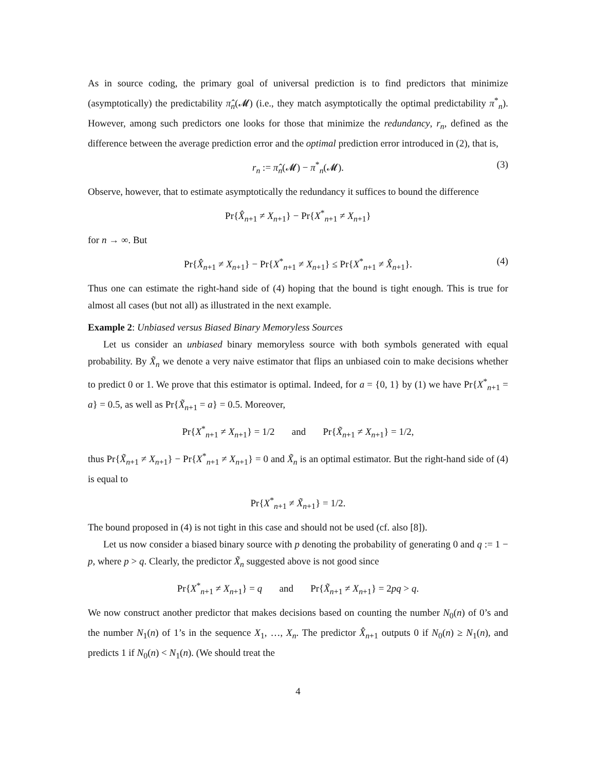As in source coding, the primary goal of universal prediction is to find predictors that minimize (asymptotically) the predictability π̂<sub>n</sub>(𝓜) (i.e., they match asymptotically the optimal predictability π<sup>*</sup><sub>n</sub>). However, among such predictors one looks for those that minimize the redundancy, r<sub>n</sub>, defined as the difference between the average prediction error and the optimal prediction error introduced in (2), that is,
r<sub>n</sub> := π̂<sub>n</sub>(𝓜) − π<sup>*</sup><sub>n</sub>(𝓜). (3)
Observe, however, that to estimate asymptotically the redundancy it suffices to bound the difference
Pr{X̂<sub>n+1</sub> ≠ X<sub>n+1</sub>} − Pr{X<sup>*</sup><sub>n+1</sub> ≠ X<sub>n+1</sub>}
for n → ∞. But
Pr{X̂<sub>n+1</sub> ≠ X<sub>n+1</sub>} − Pr{X<sup>*</sup><sub>n+1</sub> ≠ X<sub>n+1</sub>} ≤ Pr{X<sup>*</sup><sub>n+1</sub> ≠ X̂<sub>n+1</sub>}. (4)
Thus one can estimate the right-hand side of (4) hoping that the bound is tight enough. This is true for almost all cases (but not all) as illustrated in the next example.
Example 2: Unbiased versus Biased Binary Memoryless Sources
Let us consider an unbiased binary memoryless source with both symbols generated with equal probability. By X̃<sub>n</sub> we denote a very naive estimator that flips an unbiased coin to make decisions whether to predict 0 or 1. We prove that this estimator is optimal. Indeed, for a = {0, 1} by (1) we have Pr{X<sup>*</sup><sub>n+1</sub> = a} = 0.5, as well as Pr{X̃<sub>n+1</sub> = a} = 0.5. Moreover,
Pr{X<sup>*</sup><sub>n+1</sub> ≠ X<sub>n+1</sub>} = 1/2 and Pr{X̃<sub>n+1</sub> ≠ X<sub>n+1</sub>} = 1/2,
thus Pr{X̃<sub>n+1</sub> ≠ X<sub>n+1</sub>} − Pr{X<sup>*</sup><sub>n+1</sub> ≠ X<sub>n+1</sub>} = 0 and X̃<sub>n</sub> is an optimal estimator. But the right-hand side of (4) is equal to
Pr{X<sup>*</sup><sub>n+1</sub> ≠ X̃<sub>n+1</sub>} = 1/2.
The bound proposed in (4) is not tight in this case and should not be used (cf. also [8]).
Let us now consider a biased binary source with p denoting the probability of generating 0 and q := 1 − p, where p > q. Clearly, the predictor X̃<sub>n</sub> suggested above is not good since
Pr{X<sup>*</sup><sub>n+1</sub> ≠ X<sub>n+1</sub>} = q and Pr{X̃<sub>n+1</sub> ≠ X<sub>n+1</sub>} = 2pq > q.
We now construct another predictor that makes decisions based on counting the number N<sub>0</sub>(n) of 0’s and the number N<sub>1</sub>(n) of 1’s in the sequence X<sub>1</sub>, …, X<sub>n</sub>. The predictor X̂<sub>n+1</sub> outputs 0 if N<sub>0</sub>(n) ≥ N<sub>1</sub>(n), and predicts 1 if N<sub>0</sub>(n) < N<sub>1</sub>(n). (We should treat the
4